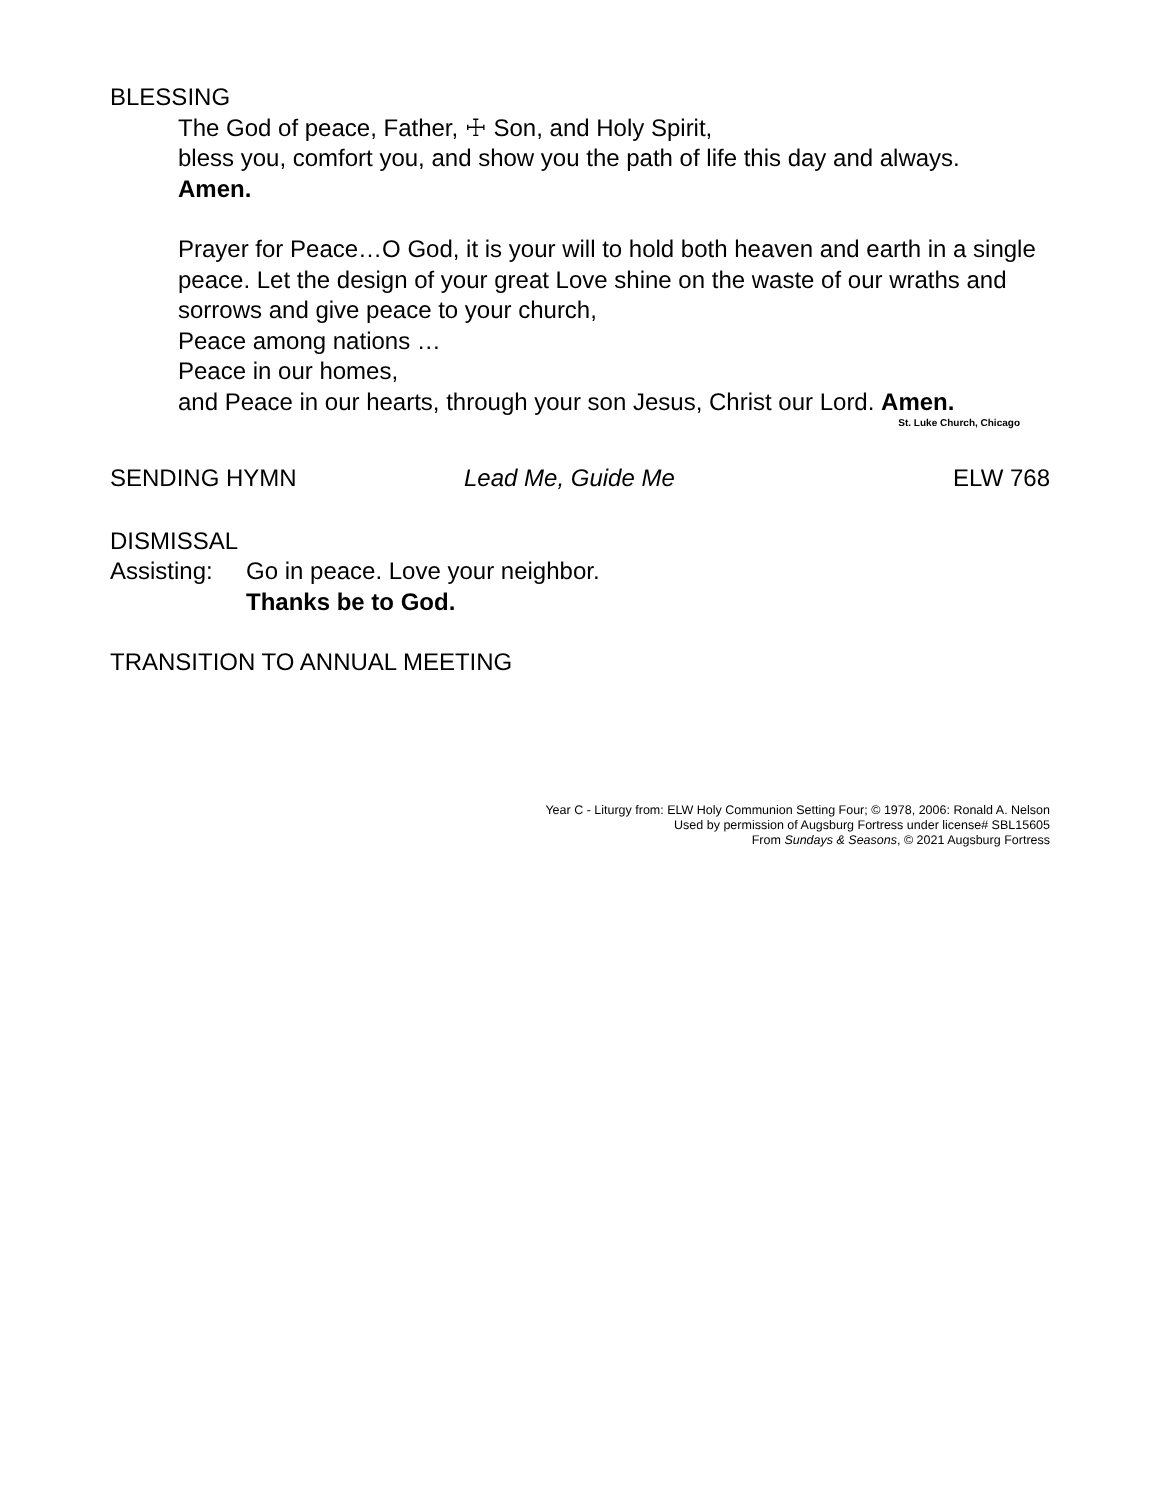BLESSING
The God of peace, Father, ☩ Son, and Holy Spirit,
bless you, comfort you, and show you the path of life this day and always.
Amen.
Prayer for Peace…O God, it is your will to hold both heaven and earth in a single peace. Let the design of your great Love shine on the waste of our wraths and sorrows and give peace to your church,
Peace among nations …
Peace in our homes,
and Peace in our hearts, through your son Jesus, Christ our Lord. Amen.
St. Luke Church, Chicago
SENDING HYMN Lead Me, Guide Me ELW 768
DISMISSAL
Assisting: Go in peace. Love your neighbor.
Thanks be to God.
TRANSITION TO ANNUAL MEETING
Year C - Liturgy from: ELW Holy Communion Setting Four; © 1978, 2006: Ronald A. Nelson
Used by permission of Augsburg Fortress under license# SBL15605
From Sundays & Seasons, © 2021 Augsburg Fortress